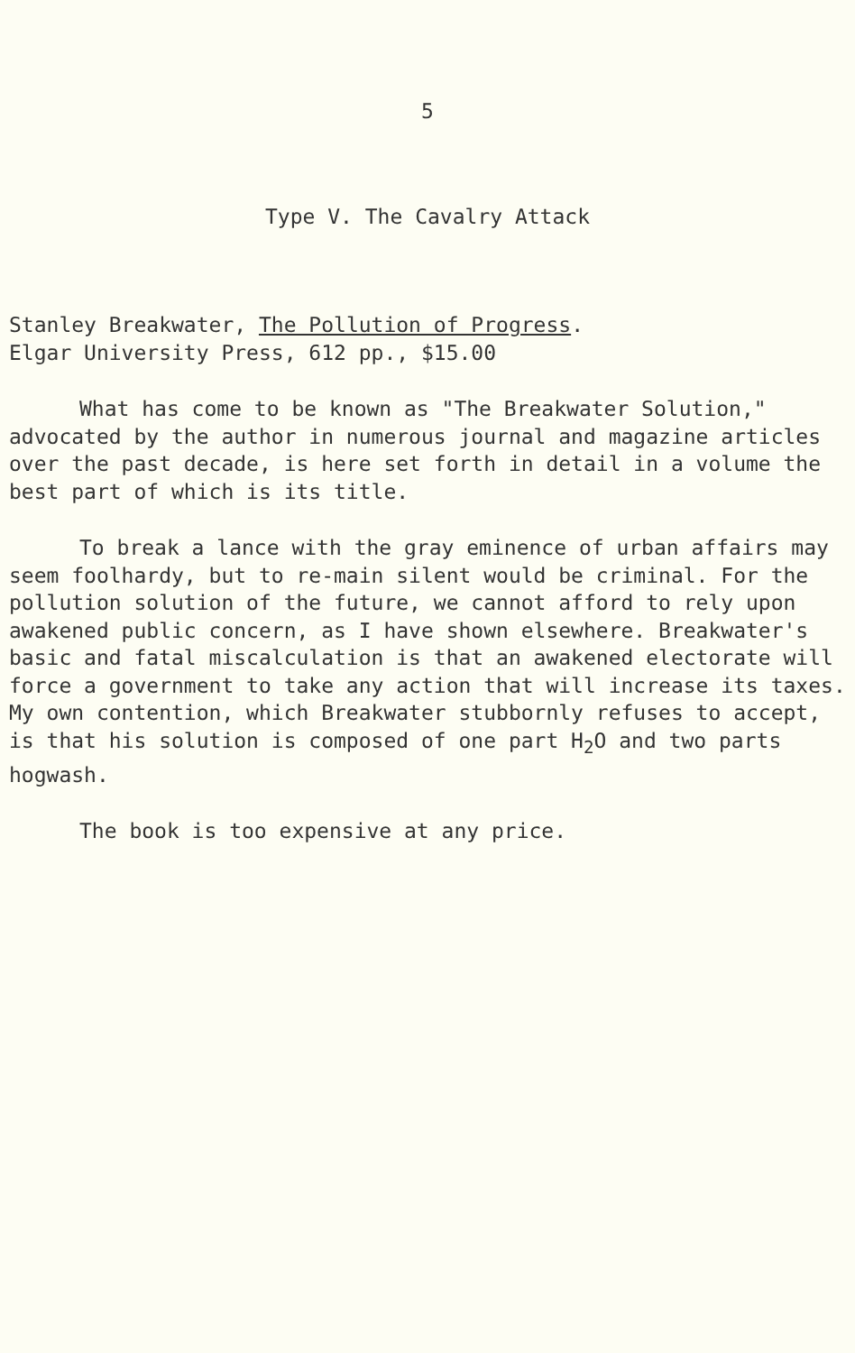5
Type V. The Cavalry Attack
Stanley Breakwater, The Pollution of Progress.
Elgar University Press, 612 pp., $15.00
What has come to be known as "The Breakwater Solution," advocated by the author in numerous journal and magazine articles over the past decade, is here set forth in detail in a volume the best part of which is its title.
To break a lance with the gray eminence of urban affairs may seem foolhardy, but to re-main silent would be criminal. For the pollution solution of the future, we cannot afford to rely upon awakened public concern, as I have shown elsewhere. Breakwater's basic and fatal miscalculation is that an awakened electorate will force a government to take any action that will increase its taxes. My own contention, which Breakwater stubbornly refuses to accept, is that his solution is composed of one part H<sub>2</sub>O and two parts hogwash.
The book is too expensive at any price.